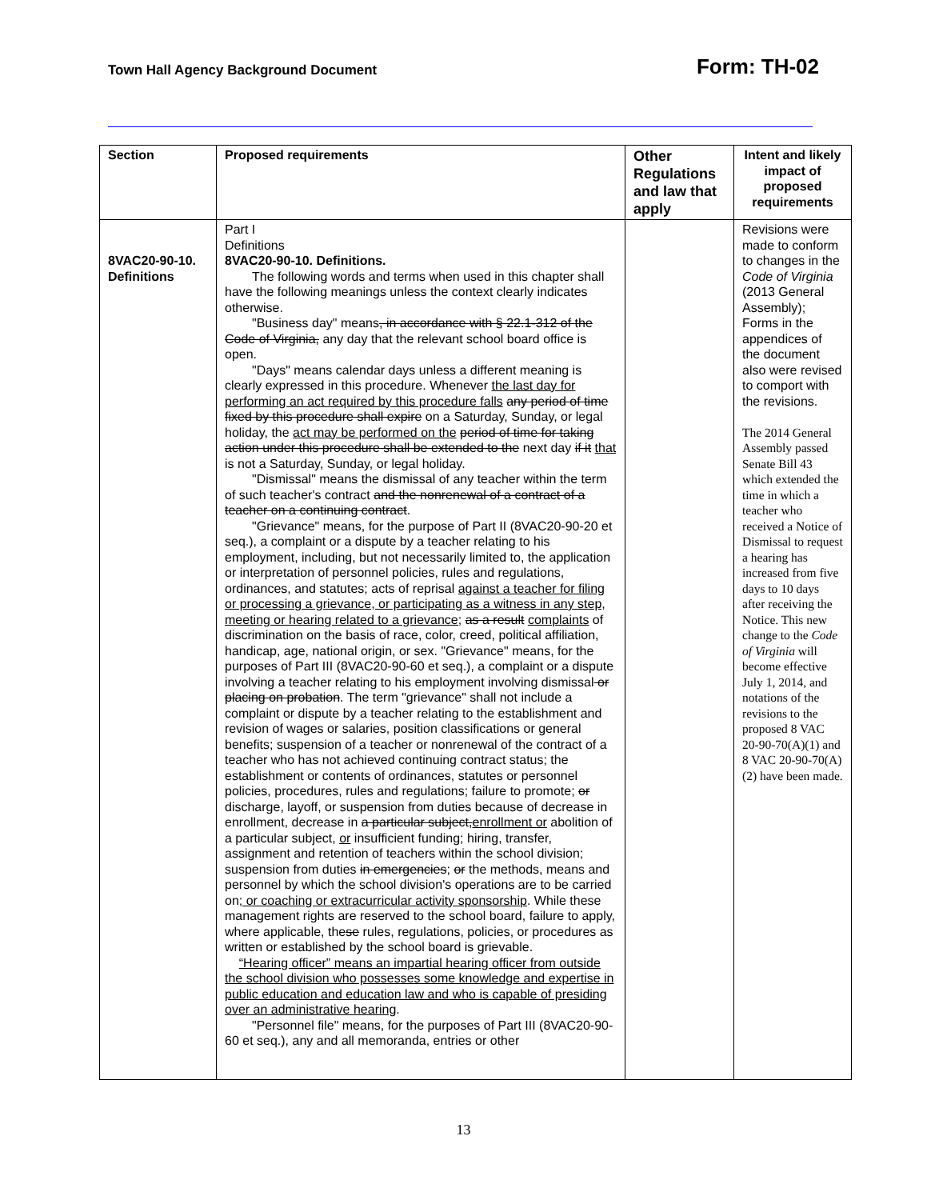Town Hall Agency Background Document Form: TH-02
| Section | Proposed requirements | Other Regulations and law that apply | Intent and likely impact of proposed requirements |
| --- | --- | --- | --- |
| 8VAC20-90-10. Definitions | Part I Definitions 8VAC20-90-10. Definitions. The following words and terms when used in this chapter shall have the following meanings unless the context clearly indicates otherwise. "Business day" means , in accordance with § 22.1-312 of the Code of Virginia, any day that the relevant school board office is open. "Days" means calendar days unless a different meaning is clearly expressed in this procedure. Whenever the last day for performing an act required by this procedure falls any period of time fixed by this procedure shall expire on a Saturday, Sunday, or legal holiday, the act may be performed on the period of time for taking action under this procedure shall be extended to the next day if it that is not a Saturday, Sunday, or legal holiday. "Dismissal" means the dismissal of any teacher within the term of such teacher's contract and the nonrenewal of a contract of a teacher on a continuing contract . "Grievance" means, for the purpose of Part II (8VAC20-90-20 et seq.), a complaint or a dispute by a teacher relating to his employment, including, but not necessarily limited to, the application or interpretation of personnel policies, rules and regulations, ordinances, and statutes; acts of reprisal against a teacher for filing or processing a grievance, or participating as a witness in any step, meeting or hearing related to a grievance; as a result complaints of discrimination on the basis of race, color, creed, political affiliation, handicap, age, national origin, or sex. "Grievance" means, for the purposes of Part III (8VAC20-90-60 et seq.), a complaint or a dispute involving a teacher relating to his employment involving dismissal or placing on probation . The term "grievance" shall not include a complaint or dispute by a teacher relating to the establishment and revision of wages or salaries, position classifications or general benefits; suspension of a teacher or nonrenewal of the contract of a teacher who has not achieved continuing contract status; the establishment or contents of ordinances, statutes or personnel policies, procedures, rules and regulations; failure to promote; or discharge, layoff, or suspension from duties because of decrease in enrollment, decrease in a particular subject, enrollment or abolition of a particular subject, or insufficient funding; hiring, transfer, assignment and retention of teachers within the school division; suspension from duties in emergencies ; or the methods, means and personnel by which the school division's operations are to be carried on ; or coaching or extracurricular activity sponsorship . While these management rights are reserved to the school board, failure to apply, where applicable, the se rules, regulations, policies, or procedures as written or established by the school board is grievable. “Hearing officer” means an impartial hearing officer from outside the school division who possesses some knowledge and expertise in public education and education law and who is capable of presiding over an administrative hearing . "Personnel file" means, for the purposes of Part III (8VAC20-90-60 et seq.), any and all memoranda, entries or other | | Revisions were made to conform to changes in the Code of Virginia (2013 General Assembly); Forms in the appendices of the document also were revised to comport with the revisions. The 2014 General Assembly passed Senate Bill 43 which extended the time in which a teacher who received a Notice of Dismissal to request a hearing has increased from five days to 10 days after receiving the Notice. This new change to the Code of Virginia will become effective July 1, 2014, and notations of the revisions to the proposed 8 VAC 20-90-70(A)(1) and 8 VAC 20-90-70(A)(2) have been made. |
13